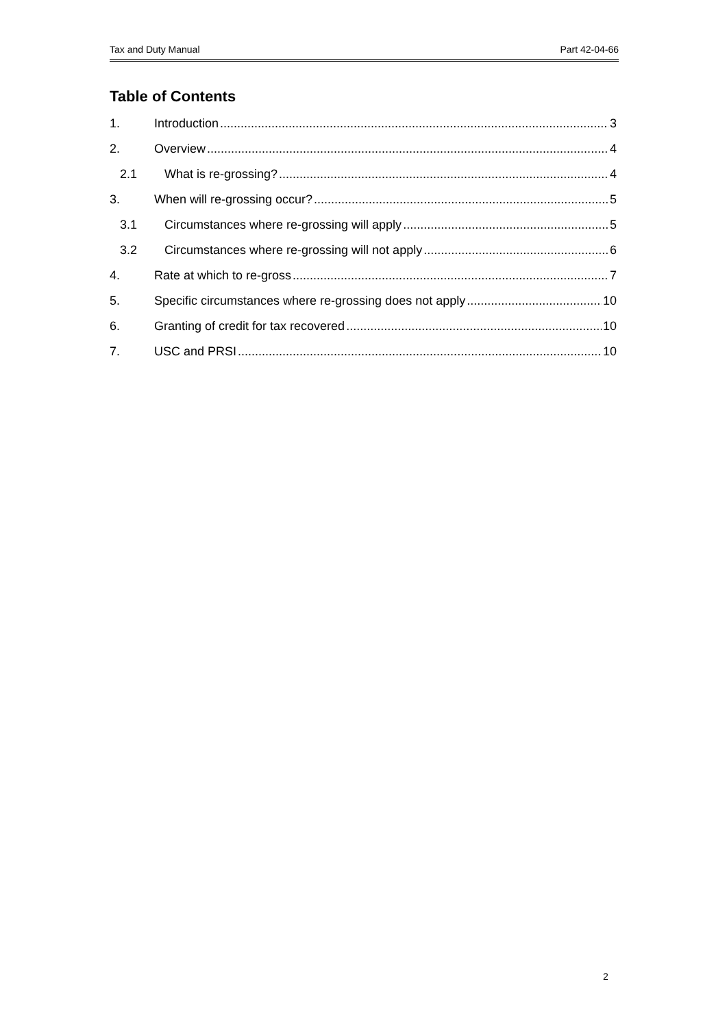Tax and Duty Manual Part 42-04-66
Table of Contents
1. Introduction 3
2. Overview 4
2.1 What is re-grossing? 4
3. When will re-grossing occur? 5
3.1 Circumstances where re-grossing will apply 5
3.2 Circumstances where re-grossing will not apply 6
4. Rate at which to re-gross 7
5. Specific circumstances where re-grossing does not apply 10
6. Granting of credit for tax recovered 10
7. USC and PRSI 10
2